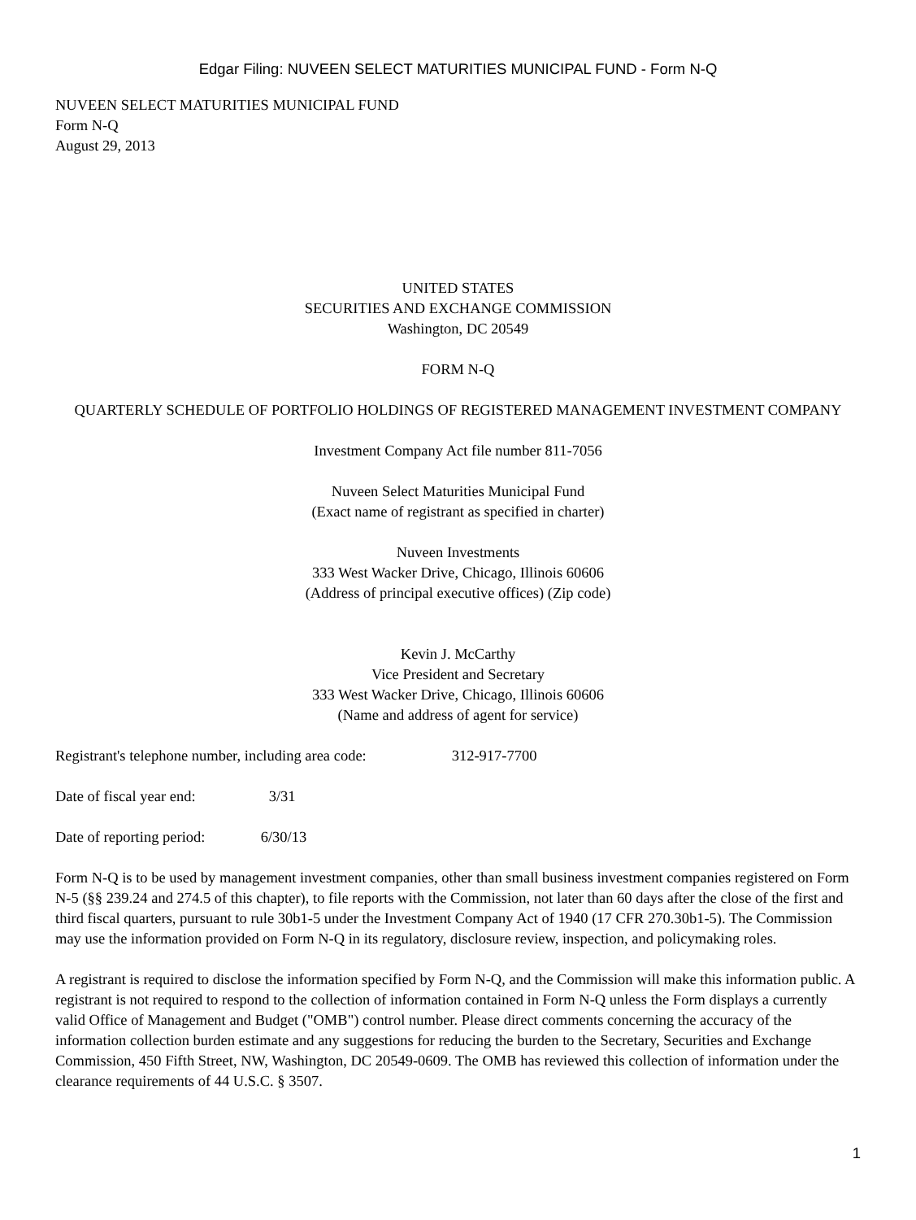Edgar Filing: NUVEEN SELECT MATURITIES MUNICIPAL FUND - Form N-Q
NUVEEN SELECT MATURITIES MUNICIPAL FUND
Form N-Q
August 29, 2013
UNITED STATES
SECURITIES AND EXCHANGE COMMISSION
Washington, DC 20549
FORM N-Q
QUARTERLY SCHEDULE OF PORTFOLIO HOLDINGS OF REGISTERED MANAGEMENT INVESTMENT COMPANY
Investment Company Act file number 811-7056
Nuveen Select Maturities Municipal Fund
(Exact name of registrant as specified in charter)
Nuveen Investments
333 West Wacker Drive, Chicago, Illinois 60606
(Address of principal executive offices) (Zip code)
Kevin J. McCarthy
Vice President and Secretary
333 West Wacker Drive, Chicago, Illinois 60606
(Name and address of agent for service)
Registrant's telephone number, including area code: 312-917-7700
Date of fiscal year end: 3/31
Date of reporting period: 6/30/13
Form N-Q is to be used by management investment companies, other than small business investment companies registered on Form N-5 (§§ 239.24 and 274.5 of this chapter), to file reports with the Commission, not later than 60 days after the close of the first and third fiscal quarters, pursuant to rule 30b1-5 under the Investment Company Act of 1940 (17 CFR 270.30b1-5). The Commission may use the information provided on Form N-Q in its regulatory, disclosure review, inspection, and policymaking roles.
A registrant is required to disclose the information specified by Form N-Q, and the Commission will make this information public. A registrant is not required to respond to the collection of information contained in Form N-Q unless the Form displays a currently valid Office of Management and Budget ("OMB") control number. Please direct comments concerning the accuracy of the information collection burden estimate and any suggestions for reducing the burden to the Secretary, Securities and Exchange Commission, 450 Fifth Street, NW, Washington, DC 20549-0609. The OMB has reviewed this collection of information under the clearance requirements of 44 U.S.C. § 3507.
1